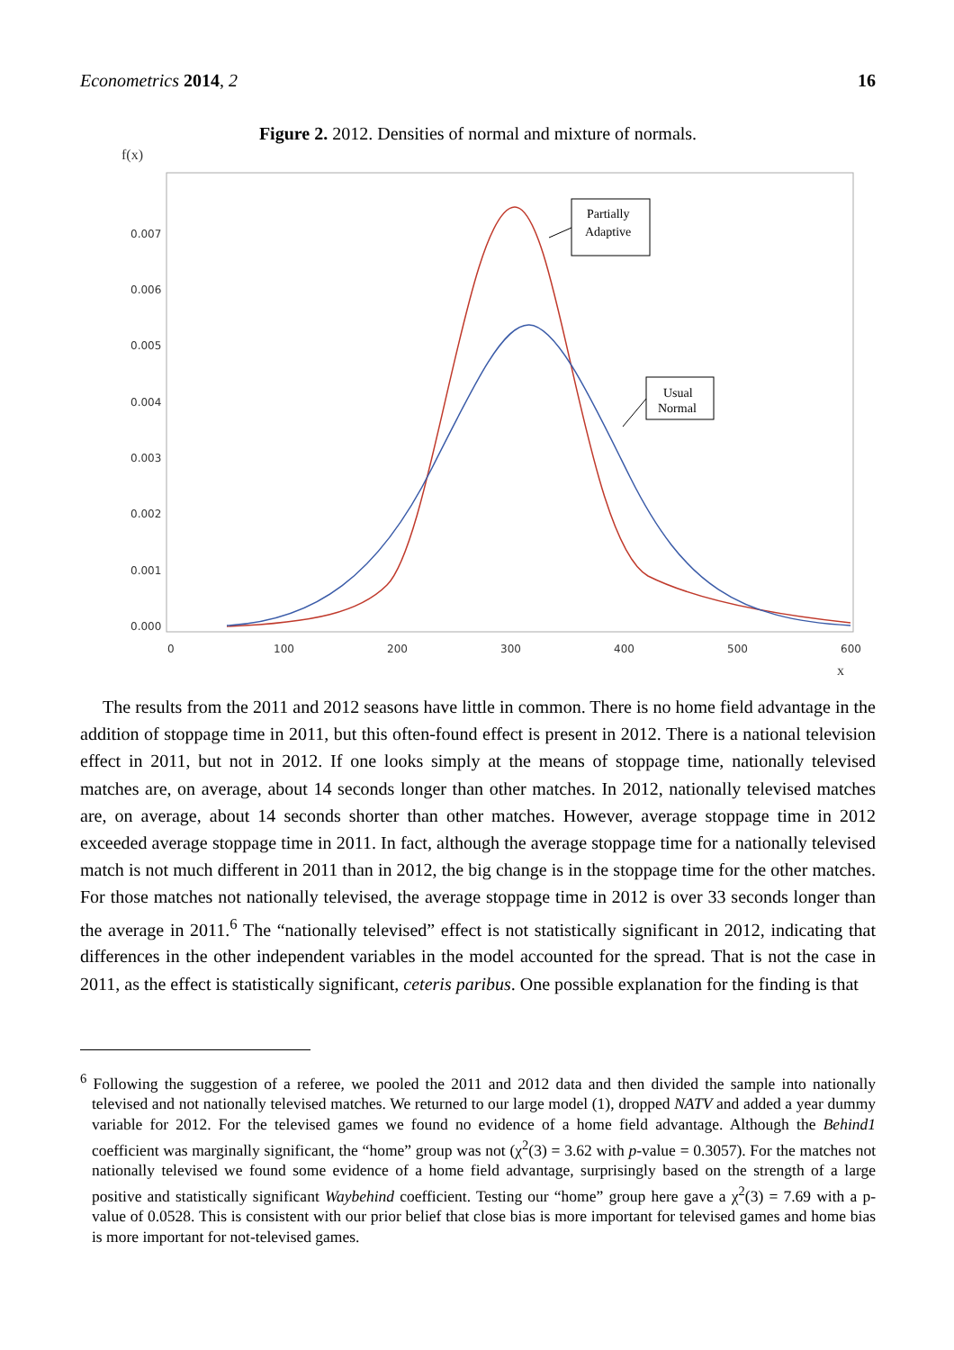Econometrics 2014, 2 16
Figure 2. 2012. Densities of normal and mixture of normals.
f(x)
0.007
0.006
0.005
0.004
0.003
0.002
0.001
0.000
0
100
200
300
400
500
600
x
Partially
Adaptive
Usual
Normal
The results from the 2011 and 2012 seasons have little in common. There is no home field advantage in the addition of stoppage time in 2011, but this often-found effect is present in 2012. There is a national television effect in 2011, but not in 2012. If one looks simply at the means of stoppage time, nationally televised matches are, on average, about 14 seconds longer than other matches. In 2012, nationally televised matches are, on average, about 14 seconds shorter than other matches. However, average stoppage time in 2012 exceeded average stoppage time in 2011. In fact, although the average stoppage time for a nationally televised match is not much different in 2011 than in 2012, the big change is in the stoppage time for the other matches. For those matches not nationally televised, the average stoppage time in 2012 is over 33 seconds longer than the average in 2011.<sup>6</sup> The “nationally televised” effect is not statistically significant in 2012, indicating that differences in the other independent variables in the model accounted for the spread. That is not the case in 2011, as the effect is statistically significant, ceteris paribus. One possible explanation for the finding is that
<sup>6</sup> Following the suggestion of a referee, we pooled the 2011 and 2012 data and then divided the sample into nationally televised and not nationally televised matches. We returned to our large model (1), dropped NATV and added a year dummy variable for 2012. For the televised games we found no evidence of a home field advantage. Although the Behind1 coefficient was marginally significant, the “home” group was not (χ<sup>2</sup>(3) = 3.62 with p-value = 0.3057). For the matches not nationally televised we found some evidence of a home field advantage, surprisingly based on the strength of a large positive and statistically significant Waybehind coefficient. Testing our “home” group here gave a χ<sup>2</sup>(3) = 7.69 with a p-value of 0.0528. This is consistent with our prior belief that close bias is more important for televised games and home bias is more important for not-televised games.